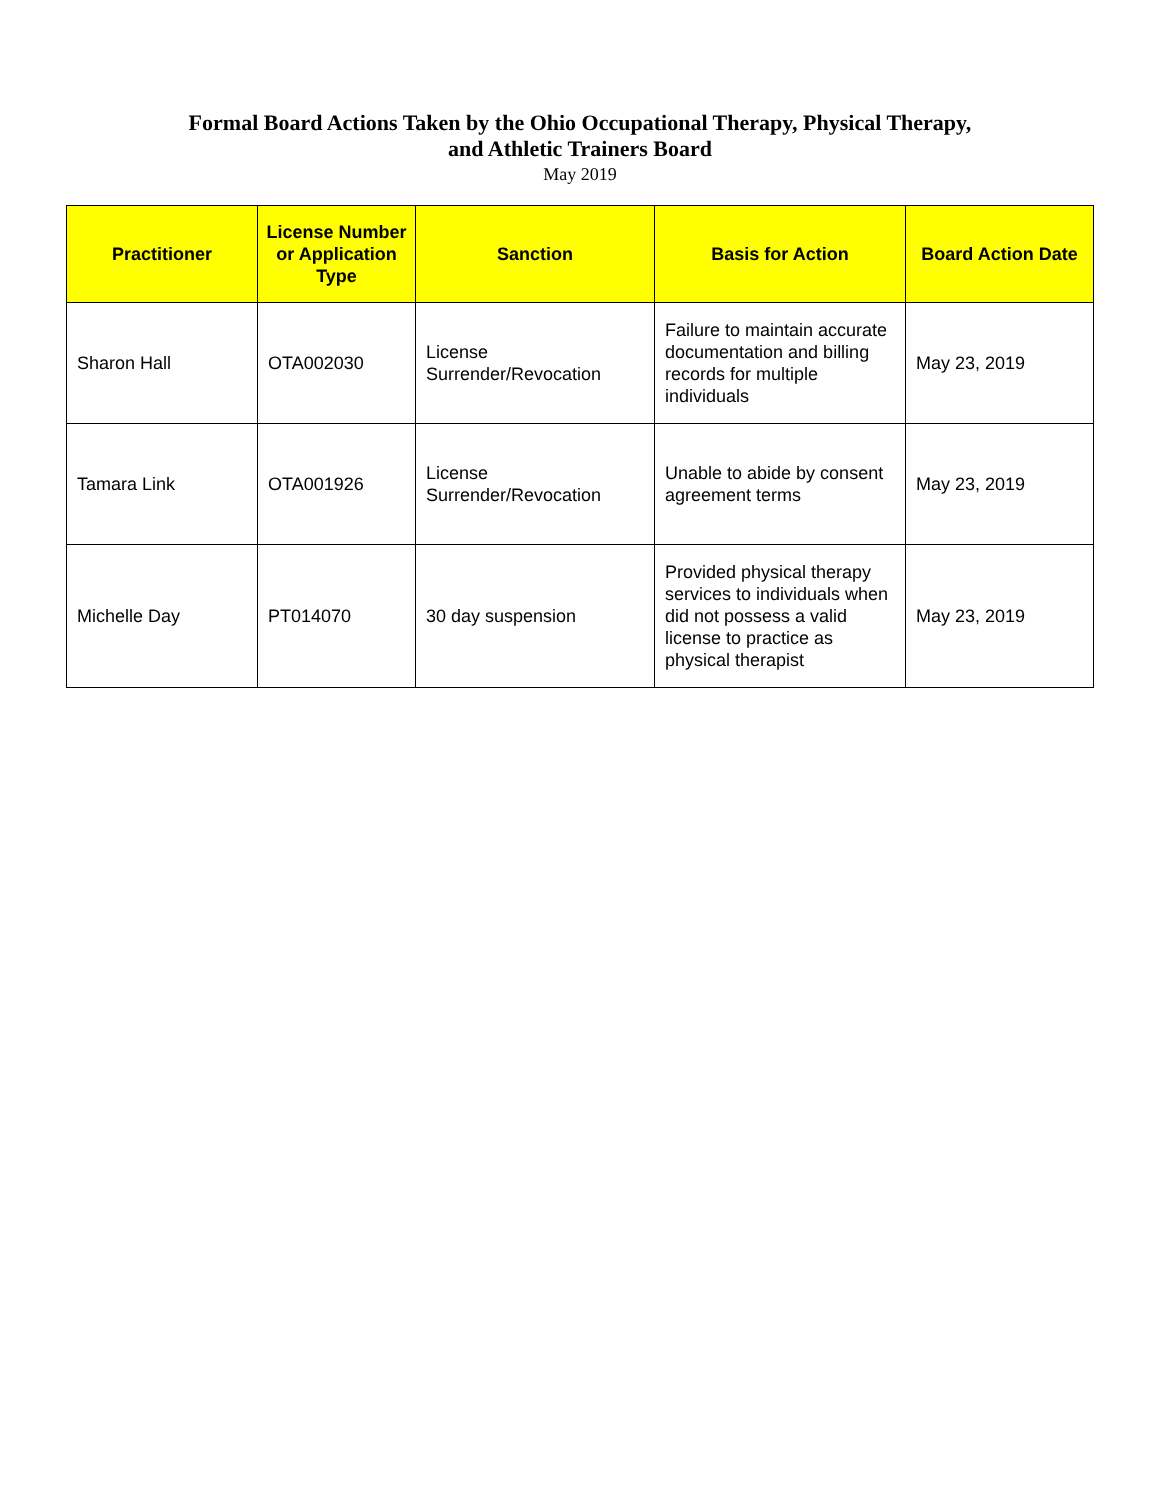Formal Board Actions Taken by the Ohio Occupational Therapy, Physical Therapy,
and Athletic Trainers Board
May 2019
| Practitioner | License Number or Application Type | Sanction | Basis for Action | Board Action Date |
| --- | --- | --- | --- | --- |
| Sharon Hall | OTA002030 | License Surrender/Revocation | Failure to maintain accurate documentation and billing records for multiple individuals | May 23, 2019 |
| Tamara Link | OTA001926 | License Surrender/Revocation | Unable to abide by consent agreement terms | May 23, 2019 |
| Michelle Day | PT014070 | 30 day suspension | Provided physical therapy services to individuals when did not possess a valid license to practice as physical therapist | May 23, 2019 |